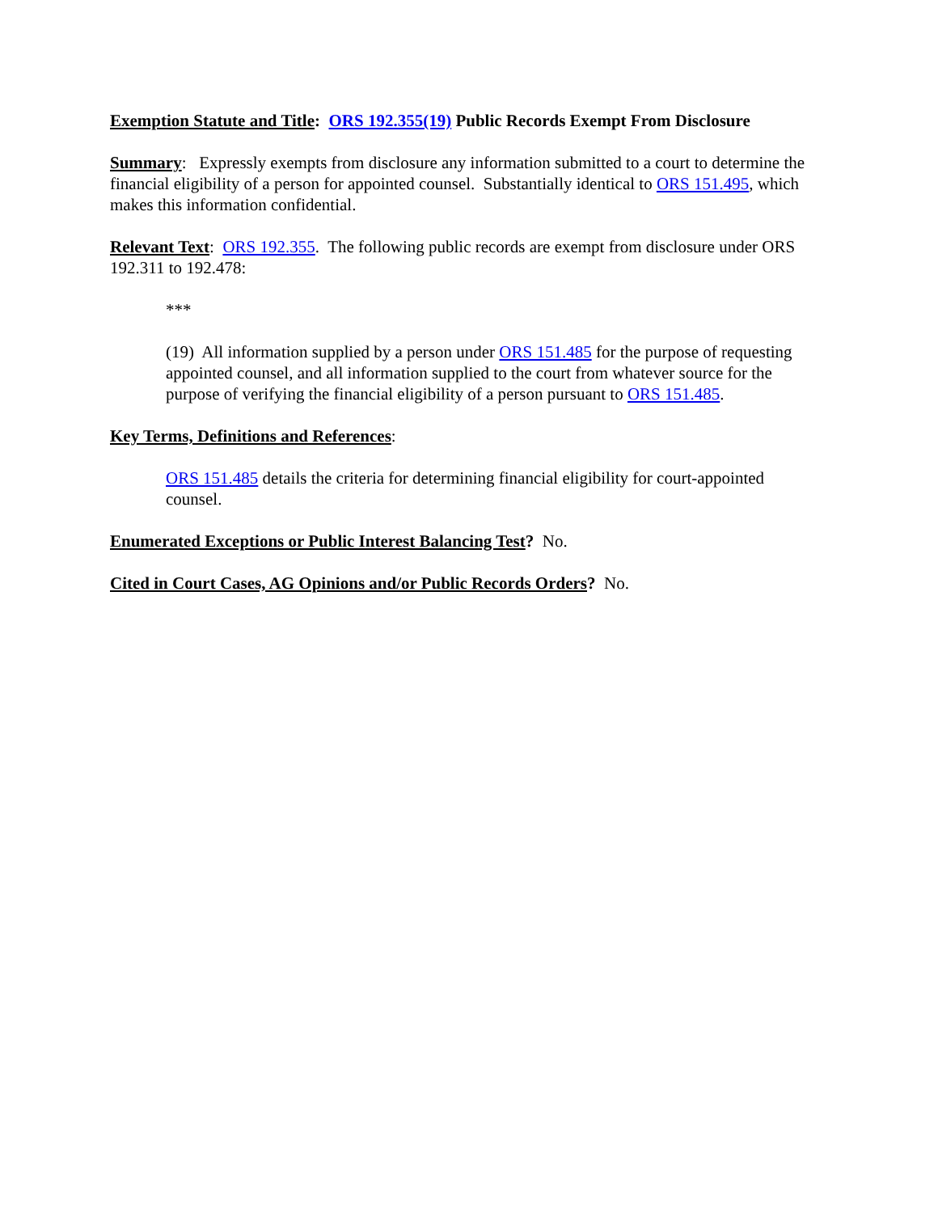Exemption Statute and Title: ORS 192.355(19) Public Records Exempt From Disclosure
Summary: Expressly exempts from disclosure any information submitted to a court to determine the financial eligibility of a person for appointed counsel. Substantially identical to ORS 151.495, which makes this information confidential.
Relevant Text: ORS 192.355. The following public records are exempt from disclosure under ORS 192.311 to 192.478:
***
(19) All information supplied by a person under ORS 151.485 for the purpose of requesting appointed counsel, and all information supplied to the court from whatever source for the purpose of verifying the financial eligibility of a person pursuant to ORS 151.485.
Key Terms, Definitions and References:
ORS 151.485 details the criteria for determining financial eligibility for court-appointed counsel.
Enumerated Exceptions or Public Interest Balancing Test? No.
Cited in Court Cases, AG Opinions and/or Public Records Orders? No.